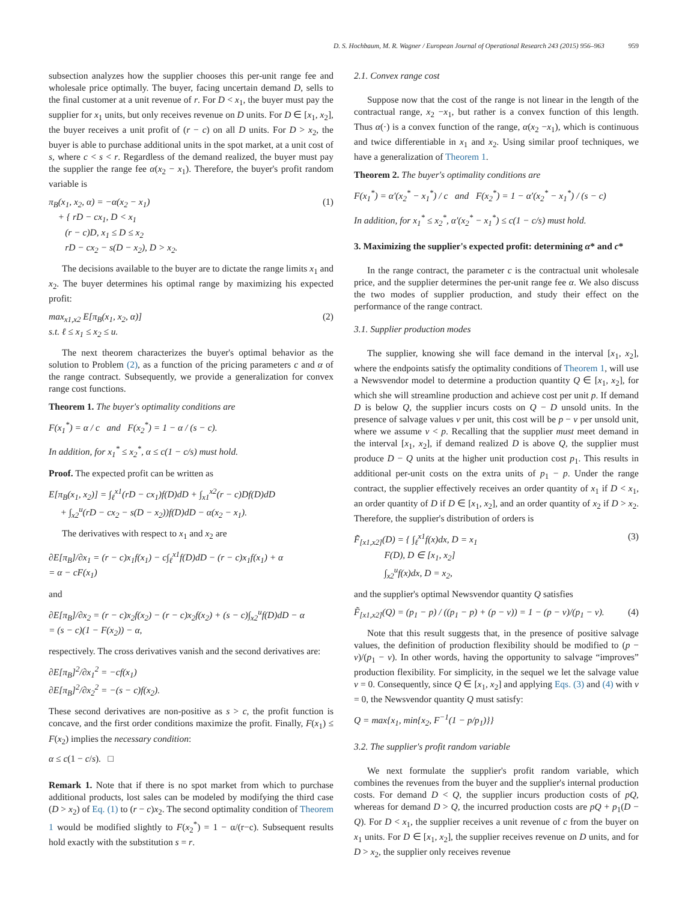D. S. Hochbaum, M. R. Wagner / European Journal of Operational Research 243 (2015) 956–963 959
subsection analyzes how the supplier chooses this per-unit range fee and wholesale price optimally. The buyer, facing uncertain demand D, sells to the final customer at a unit revenue of r. For D < x<sub>1</sub>, the buyer must pay the supplier for x<sub>1</sub> units, but only receives revenue on D units. For D ∈ [x<sub>1</sub>, x<sub>2</sub>], the buyer receives a unit profit of (r − c) on all D units. For D > x<sub>2</sub>, the buyer is able to purchase additional units in the spot market, at a unit cost of s, where c < s < r. Regardless of the demand realized, the buyer must pay the supplier the range fee α(x<sub>2</sub> − x<sub>1</sub>). Therefore, the buyer's profit random variable is
π<sub>B</sub>(x<sub>1</sub>, x<sub>2</sub>, α) = −α(x<sub>2</sub> − x<sub>1</sub>)
+ { rD − cx<sub>1</sub>, D < x<sub>1</sub>
(r − c)D, x<sub>1</sub> ≤ D ≤ x<sub>2</sub>
rD − cx<sub>2</sub> − s(D − x<sub>2</sub>), D > x<sub>2</sub>.
(1)
The decisions available to the buyer are to dictate the range limits x<sub>1</sub> and x<sub>2</sub>. The buyer determines his optimal range by maximizing his expected profit:
max<sub>x1,x2</sub> E[π<sub>B</sub>(x<sub>1</sub>, x<sub>2</sub>, α)]
s.t. ℓ ≤ x<sub>1</sub> ≤ x<sub>2</sub> ≤ u.
(2)
The next theorem characterizes the buyer's optimal behavior as the solution to Problem (2), as a function of the pricing parameters c and α of the range contract. Subsequently, we provide a generalization for convex range cost functions.
Theorem 1. The buyer's optimality conditions are
F(x<sub>1</sub><sup>*</sup>) = α / c and F(x<sub>2</sub><sup>*</sup>) = 1 − α / (s − c).
In addition, for x<sub>1</sub><sup>*</sup> ≤ x<sub>2</sub><sup>*</sup>, α ≤ c(1 − c/s) must hold.
Proof. The expected profit can be written as
E[π<sub>B</sub>(x<sub>1</sub>, x<sub>2</sub>)] = ∫<sub>ℓ</sub><sup>x1</sup>(rD − cx<sub>1</sub>)f(D)dD + ∫<sub>x1</sub><sup>x2</sup>(r − c)Df(D)dD
+ ∫<sub>x2</sub><sup>u</sup>(rD − cx<sub>2</sub> − s(D − x<sub>2</sub>))f(D)dD − α(x<sub>2</sub> − x<sub>1</sub>).
The derivatives with respect to x<sub>1</sub> and x<sub>2</sub> are
∂E[π<sub>B</sub>]/∂x<sub>1</sub> = (r − c)x<sub>1</sub>f(x<sub>1</sub>) − c∫<sub>ℓ</sub><sup>x1</sup>f(D)dD − (r − c)x<sub>1</sub>f(x<sub>1</sub>) + α
= α − cF(x<sub>1</sub>)
and
∂E[π<sub>B</sub>]/∂x<sub>2</sub> = (r − c)x<sub>2</sub>f(x<sub>2</sub>) − (r − c)x<sub>2</sub>f(x<sub>2</sub>) + (s − c)∫<sub>x2</sub><sup>u</sup>f(D)dD − α
= (s − c)(1 − F(x<sub>2</sub>)) − α,
respectively. The cross derivatives vanish and the second derivatives are:
∂E[π<sub>B</sub>]<sup>2</sup>/∂x<sub>1</sub><sup>2</sup> = −cf(x<sub>1</sub>)
∂E[π<sub>B</sub>]<sup>2</sup>/∂x<sub>2</sub><sup>2</sup> = −(s − c)f(x<sub>2</sub>).
These second derivatives are non-positive as s > c, the profit function is concave, and the first order conditions maximize the profit. Finally, F(x<sub>1</sub>) ≤ F(x<sub>2</sub>) implies the necessary condition:
α ≤ c(1 − c/s). □
Remark 1. Note that if there is no spot market from which to purchase additional products, lost sales can be modeled by modifying the third case (D > x<sub>2</sub>) of Eq. (1) to (r − c)x<sub>2</sub>. The second optimality condition of Theorem 1 would be modified slightly to F(x<sub>2</sub><sup>*</sup>) = 1 − α/(r−c). Subsequent results hold exactly with the substitution s = r.
2.1. Convex range cost
Suppose now that the cost of the range is not linear in the length of the contractual range, x<sub>2</sub> −x<sub>1</sub>, but rather is a convex function of this length. Thus α(·) is a convex function of the range, α(x<sub>2</sub> −x<sub>1</sub>), which is continuous and twice differentiable in x<sub>1</sub> and x<sub>2</sub>. Using similar proof techniques, we have a generalization of Theorem 1.
Theorem 2. The buyer's optimality conditions are
F(x<sub>1</sub><sup>*</sup>) = α′(x<sub>2</sub><sup>*</sup> − x<sub>1</sub><sup>*</sup>) / c and F(x<sub>2</sub><sup>*</sup>) = 1 − α′(x<sub>2</sub><sup>*</sup> − x<sub>1</sub><sup>*</sup>) / (s − c)
In addition, for x<sub>1</sub><sup>*</sup> ≤ x<sub>2</sub><sup>*</sup>, α′(x<sub>2</sub><sup>*</sup> − x<sub>1</sub><sup>*</sup>) ≤ c(1 − c/s) must hold.
3. Maximizing the supplier's expected profit: determining α* and c*
In the range contract, the parameter c is the contractual unit wholesale price, and the supplier determines the per-unit range fee α. We also discuss the two modes of supplier production, and study their effect on the performance of the range contract.
3.1. Supplier production modes
The supplier, knowing she will face demand in the interval [x<sub>1</sub>, x<sub>2</sub>], where the endpoints satisfy the optimality conditions of Theorem 1, will use a Newsvendor model to determine a production quantity Q ∈ [x<sub>1</sub>, x<sub>2</sub>], for which she will streamline production and achieve cost per unit p. If demand D is below Q, the supplier incurs costs on Q − D unsold units. In the presence of salvage values v per unit, this cost will be p − v per unsold unit, where we assume v < p. Recalling that the supplier must meet demand in the interval [x<sub>1</sub>, x<sub>2</sub>], if demand realized D is above Q, the supplier must produce D − Q units at the higher unit production cost p<sub>1</sub>. This results in additional per-unit costs on the extra units of p<sub>1</sub> − p. Under the range contract, the supplier effectively receives an order quantity of x<sub>1</sub> if D < x<sub>1</sub>, an order quantity of D if D ∈ [x<sub>1</sub>, x<sub>2</sub>], and an order quantity of x<sub>2</sub> if D > x<sub>2</sub>. Therefore, the supplier's distribution of orders is
F̃<sub>[x1,x2]</sub>(D) = { ∫<sub>ℓ</sub><sup>x1</sup>f(x)dx, D = x<sub>1</sub>
F(D), D ∈ [x<sub>1</sub>, x<sub>2</sub>]
∫<sub>x2</sub><sup>u</sup>f(x)dx, D = x<sub>2</sub>,
(3)
and the supplier's optimal Newsvendor quantity Q satisfies
F̃<sub>[x1,x2]</sub>(Q) = (p<sub>1</sub> − p) / ((p<sub>1</sub> − p) + (p − v)) = 1 − (p − v)/(p<sub>1</sub> − v).
(4)
Note that this result suggests that, in the presence of positive salvage values, the definition of production flexibility should be modified to (p − v)/(p<sub>1</sub> − v). In other words, having the opportunity to salvage “improves” production flexibility. For simplicity, in the sequel we let the salvage value v = 0. Consequently, since Q ∈ [x<sub>1</sub>, x<sub>2</sub>] and applying Eqs. (3) and (4) with v = 0, the Newsvendor quantity Q must satisfy:
Q = max{x<sub>1</sub>, min{x<sub>2</sub>, F<sup>−1</sup>(1 − p/p<sub>1</sub>)}}
3.2. The supplier's profit random variable
We next formulate the supplier's profit random variable, which combines the revenues from the buyer and the supplier's internal production costs. For demand D < Q, the supplier incurs production costs of pQ, whereas for demand D > Q, the incurred production costs are pQ + p<sub>1</sub>(D − Q). For D < x<sub>1</sub>, the supplier receives a unit revenue of c from the buyer on x<sub>1</sub> units. For D ∈ [x<sub>1</sub>, x<sub>2</sub>], the supplier receives revenue on D units, and for D > x<sub>2</sub>, the supplier only receives revenue